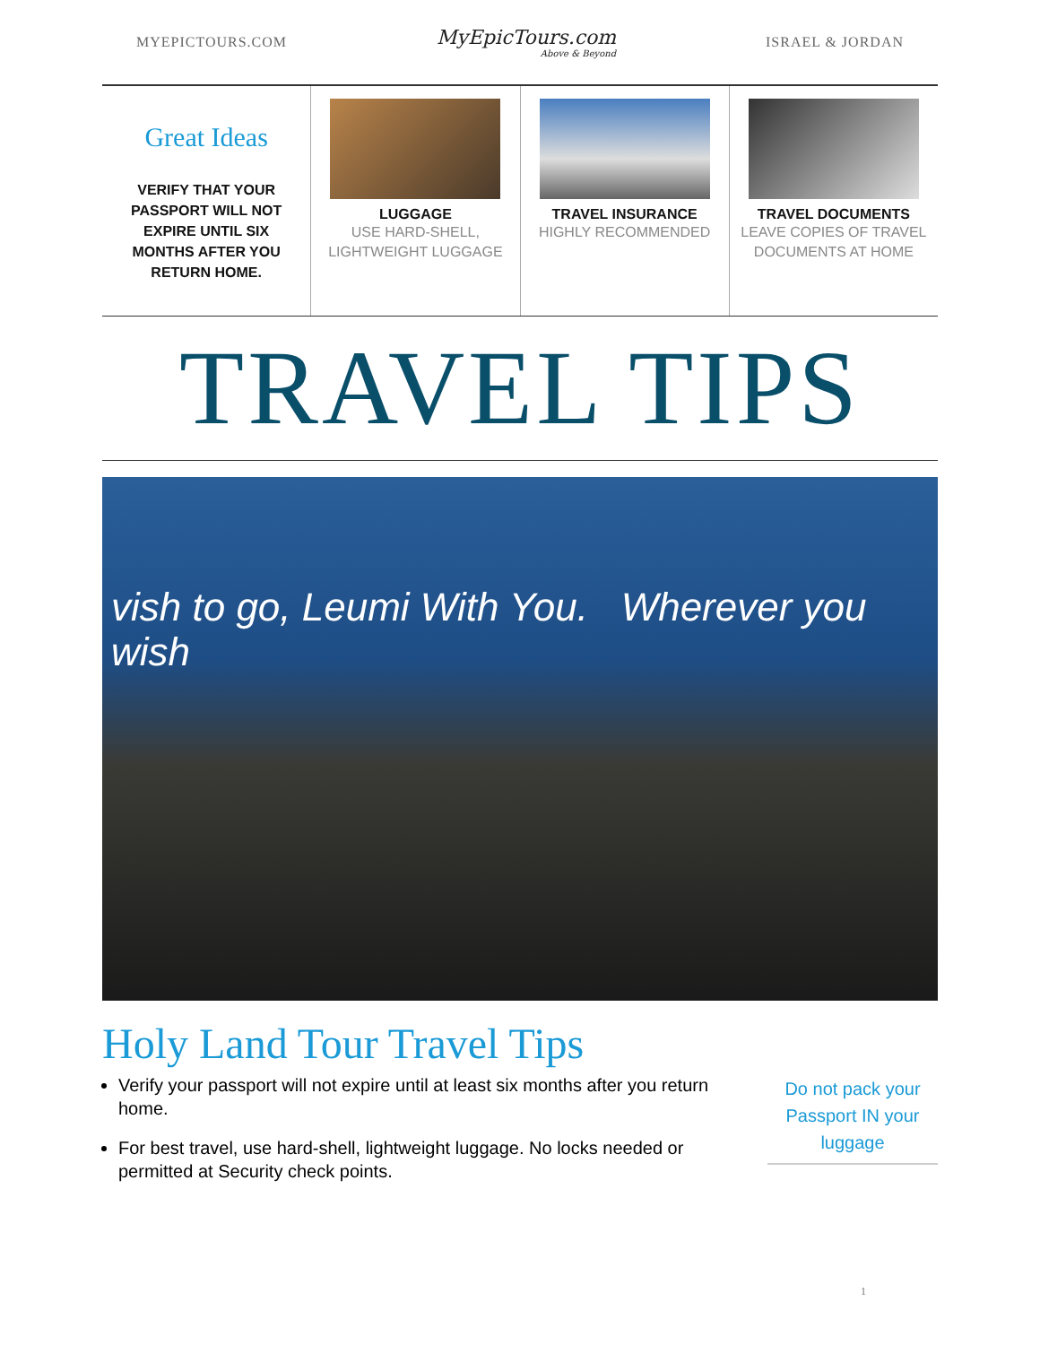MYEPICTOURS.COM
MyEpicTours.com
Above & Beyond
ISRAEL & JORDAN
Great Ideas
VERIFY THAT YOUR PASSPORT WILL NOT EXPIRE UNTIL SIX MONTHS AFTER YOU RETURN HOME.
LUGGAGE
USE HARD-SHELL, LIGHTWEIGHT LUGGAGE
TRAVEL INSURANCE
HIGHLY RECOMMENDED
TRAVEL DOCUMENTS
LEAVE COPIES OF TRAVEL DOCUMENTS AT HOME
TRAVEL TIPS
vish to go, Leumi With You. Wherever you wish
Holy Land Tour Travel Tips
Verify your passport will not expire until at least six months after you return home.
For best travel, use hard-shell, lightweight luggage. No locks needed or permitted at Security check points.
Do not pack your Passport IN your luggage
1